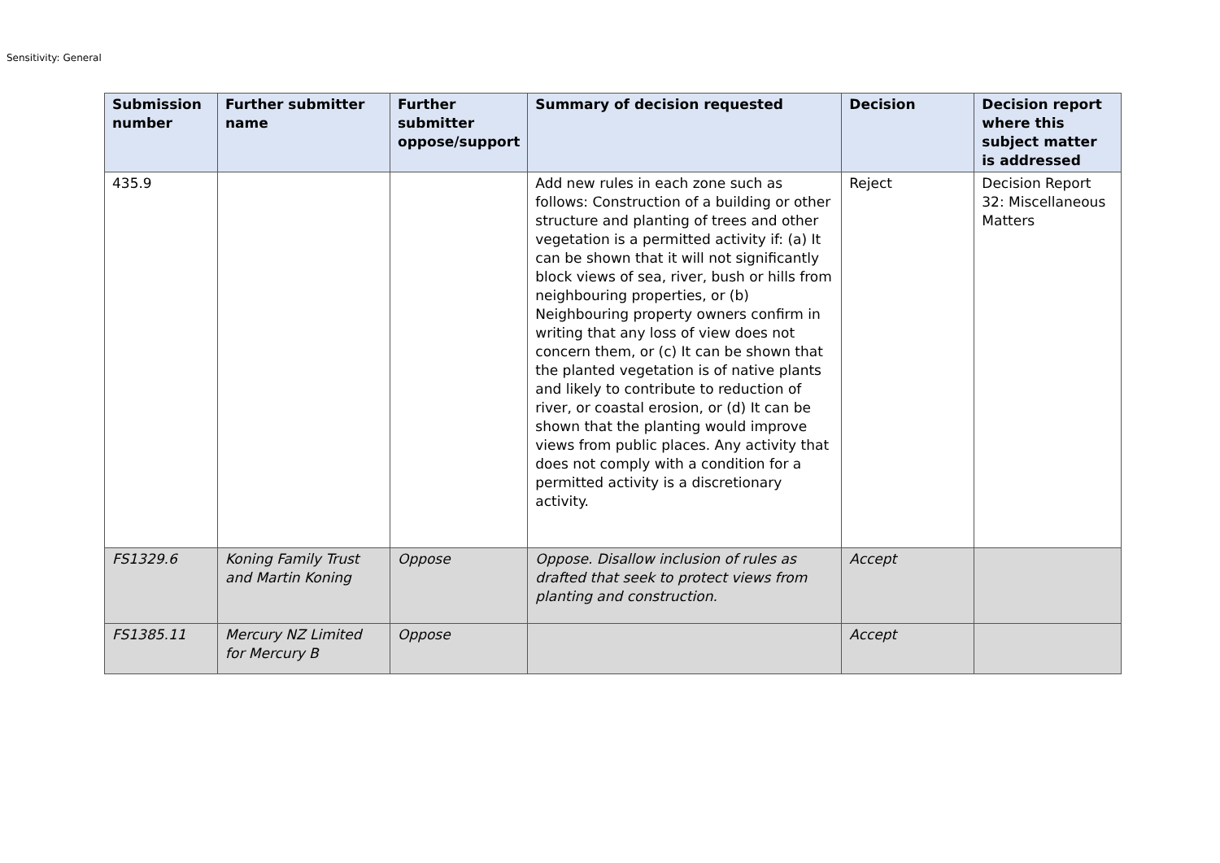Sensitivity: General
| Submission number | Further submitter name | Further submitter oppose/support | Summary of decision requested | Decision | Decision report where this subject matter is addressed |
| --- | --- | --- | --- | --- | --- |
| 435.9 | | | Add new rules in each zone such as follows: Construction of a building or other structure and planting of trees and other vegetation is a permitted activity if: (a) It can be shown that it will not significantly block views of sea, river, bush or hills from neighbouring properties, or (b) Neighbouring property owners confirm in writing that any loss of view does not concern them, or (c) It can be shown that the planted vegetation is of native plants and likely to contribute to reduction of river, or coastal erosion, or (d) It can be shown that the planting would improve views from public places. Any activity that does not comply with a condition for a permitted activity is a discretionary activity. | Reject | Decision Report 32: Miscellaneous Matters |
| FS1329.6 | Koning Family Trust and Martin Koning | Oppose | Oppose. Disallow inclusion of rules as drafted that seek to protect views from planting and construction. | Accept | |
| FS1385.11 | Mercury NZ Limited for Mercury B | Oppose | | Accept | |